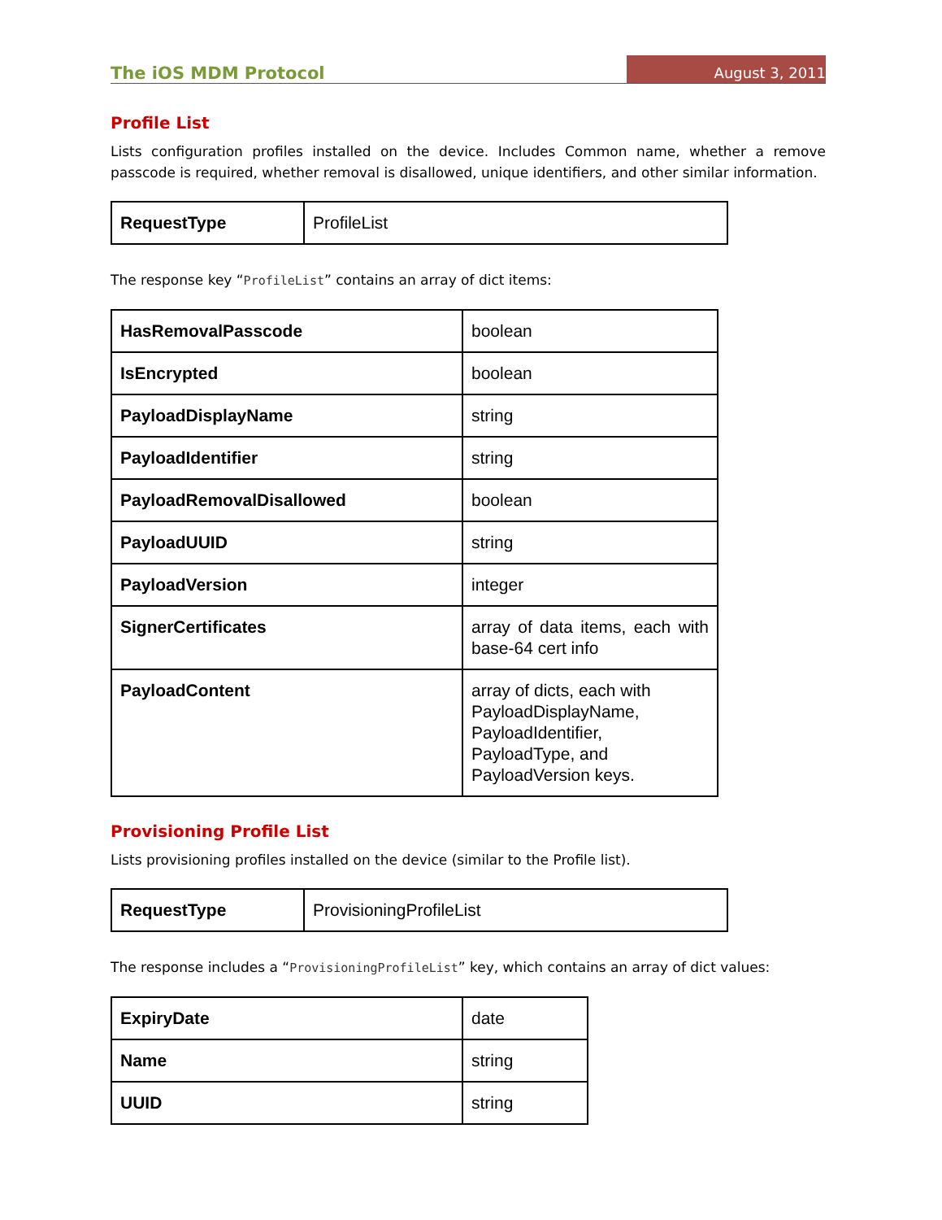The iOS MDM Protocol August 3, 2011
Profile List
Lists configuration profiles installed on the device. Includes Common name, whether a remove passcode is required, whether removal is disallowed, unique identifiers, and other similar information.
| RequestType | ProfileList |
The response key “ProfileList” contains an array of dict items:
| HasRemovalPasscode | boolean |
| IsEncrypted | boolean |
| PayloadDisplayName | string |
| PayloadIdentifier | string |
| PayloadRemovalDisallowed | boolean |
| PayloadUUID | string |
| PayloadVersion | integer |
| SignerCertificates | array of data items, each with base-64 cert info |
| PayloadContent | array of dicts, each with PayloadDisplayName, PayloadIdentifier, PayloadType, and PayloadVersion keys. |
Provisioning Profile List
Lists provisioning profiles installed on the device (similar to the Profile list).
| RequestType | ProvisioningProfileList |
The response includes a “ProvisioningProfileList” key, which contains an array of dict values:
| ExpiryDate | date |
| Name | string |
| UUID | string |